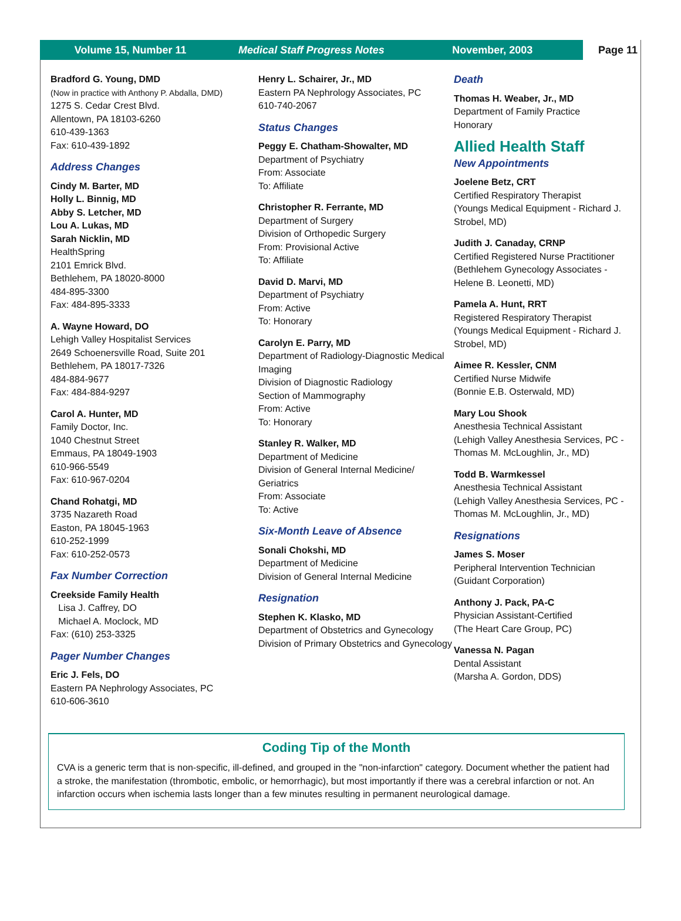Volume 15, Number 11 Medical Staff Progress Notes November, 2003
Page 11
Bradford G. Young, DMD
(Now in practice with Anthony P. Abdalla, DMD)
1275 S. Cedar Crest Blvd.
Allentown, PA 18103-6260
610-439-1363
Fax: 610-439-1892
Address Changes
Cindy M. Barter, MD
Holly L. Binnig, MD
Abby S. Letcher, MD
Lou A. Lukas, MD
Sarah Nicklin, MD
HealthSpring
2101 Emrick Blvd.
Bethlehem, PA 18020-8000
484-895-3300
Fax: 484-895-3333
A. Wayne Howard, DO
Lehigh Valley Hospitalist Services
2649 Schoenersville Road, Suite 201
Bethlehem, PA 18017-7326
484-884-9677
Fax: 484-884-9297
Carol A. Hunter, MD
Family Doctor, Inc.
1040 Chestnut Street
Emmaus, PA 18049-1903
610-966-5549
Fax: 610-967-0204
Chand Rohatgi, MD
3735 Nazareth Road
Easton, PA 18045-1963
610-252-1999
Fax: 610-252-0573
Fax Number Correction
Creekside Family Health
Lisa J. Caffrey, DO
Michael A. Moclock, MD
Fax: (610) 253-3325
Pager Number Changes
Eric J. Fels, DO
Eastern PA Nephrology Associates, PC
610-606-3610
Henry L. Schairer, Jr., MD
Eastern PA Nephrology Associates, PC
610-740-2067
Status Changes
Peggy E. Chatham-Showalter, MD
Department of Psychiatry
From: Associate
To: Affiliate
Christopher R. Ferrante, MD
Department of Surgery
Division of Orthopedic Surgery
From: Provisional Active
To: Affiliate
David D. Marvi, MD
Department of Psychiatry
From: Active
To: Honorary
Carolyn E. Parry, MD
Department of Radiology-Diagnostic Medical Imaging
Division of Diagnostic Radiology
Section of Mammography
From: Active
To: Honorary
Stanley R. Walker, MD
Department of Medicine
Division of General Internal Medicine/ Geriatrics
From: Associate
To: Active
Six-Month Leave of Absence
Sonali Chokshi, MD
Department of Medicine
Division of General Internal Medicine
Resignation
Stephen K. Klasko, MD
Department of Obstetrics and Gynecology
Division of Primary Obstetrics and Gynecology
Death
Thomas H. Weaber, Jr., MD
Department of Family Practice
Honorary
Allied Health Staff
New Appointments
Joelene Betz, CRT
Certified Respiratory Therapist
(Youngs Medical Equipment - Richard J. Strobel, MD)
Judith J. Canaday, CRNP
Certified Registered Nurse Practitioner
(Bethlehem Gynecology Associates - Helene B. Leonetti, MD)
Pamela A. Hunt, RRT
Registered Respiratory Therapist
(Youngs Medical Equipment - Richard J. Strobel, MD)
Aimee R. Kessler, CNM
Certified Nurse Midwife
(Bonnie E.B. Osterwald, MD)
Mary Lou Shook
Anesthesia Technical Assistant
(Lehigh Valley Anesthesia Services, PC - Thomas M. McLoughlin, Jr., MD)
Todd B. Warmkessel
Anesthesia Technical Assistant
(Lehigh Valley Anesthesia Services, PC - Thomas M. McLoughlin, Jr., MD)
Resignations
James S. Moser
Peripheral Intervention Technician
(Guidant Corporation)
Anthony J. Pack, PA-C
Physician Assistant-Certified
(The Heart Care Group, PC)
Vanessa N. Pagan
Dental Assistant
(Marsha A. Gordon, DDS)
Coding Tip of the Month
CVA is a generic term that is non-specific, ill-defined, and grouped in the "non-infarction" category. Document whether the patient had a stroke, the manifestation (thrombotic, embolic, or hemorrhagic), but most importantly if there was a cerebral infarction or not. An infarction occurs when ischemia lasts longer than a few minutes resulting in permanent neurological damage.